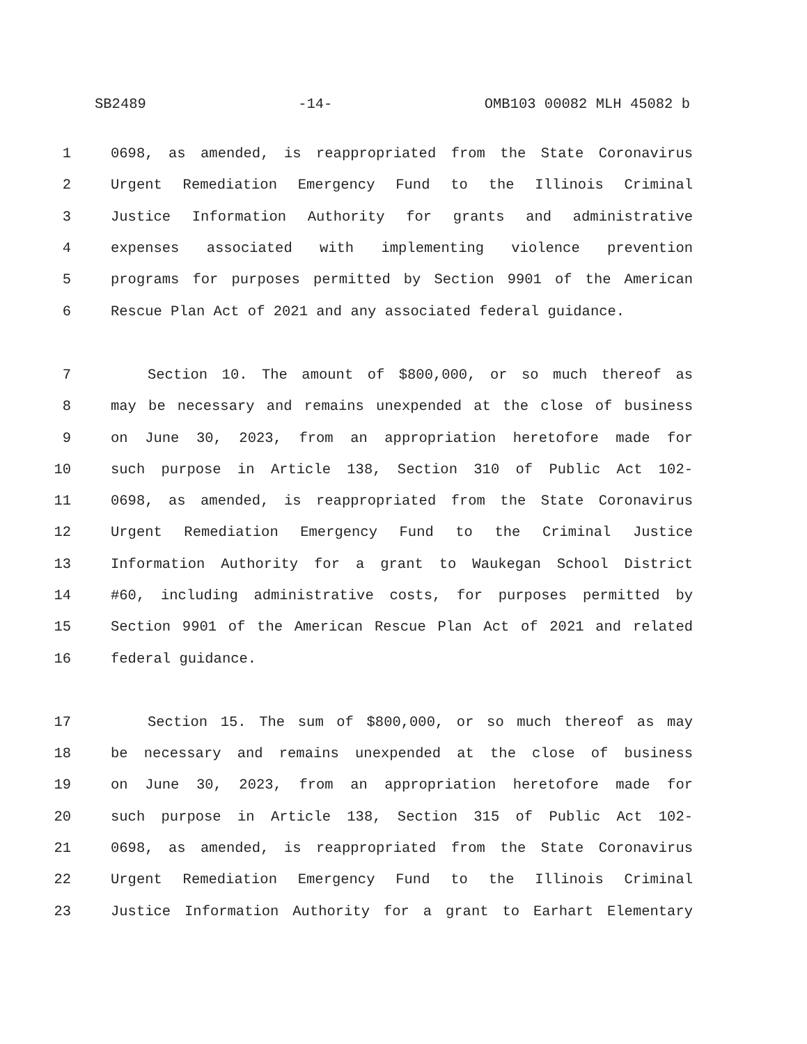SB2489 -14- OMB103 00082 MLH 45082 b
1 0698, as amended, is reappropriated from the State Coronavirus
2 Urgent Remediation Emergency Fund to the Illinois Criminal
3 Justice Information Authority for grants and administrative
4 expenses associated with implementing violence prevention
5 programs for purposes permitted by Section 9901 of the American
6 Rescue Plan Act of 2021 and any associated federal guidance.
7 Section 10. The amount of $800,000, or so much thereof as
8 may be necessary and remains unexpended at the close of business
9 on June 30, 2023, from an appropriation heretofore made for
10 such purpose in Article 138, Section 310 of Public Act 102-
11 0698, as amended, is reappropriated from the State Coronavirus
12 Urgent Remediation Emergency Fund to the Criminal Justice
13 Information Authority for a grant to Waukegan School District
14 #60, including administrative costs, for purposes permitted by
15 Section 9901 of the American Rescue Plan Act of 2021 and related
16 federal guidance.
17 Section 15. The sum of $800,000, or so much thereof as may
18 be necessary and remains unexpended at the close of business
19 on June 30, 2023, from an appropriation heretofore made for
20 such purpose in Article 138, Section 315 of Public Act 102-
21 0698, as amended, is reappropriated from the State Coronavirus
22 Urgent Remediation Emergency Fund to the Illinois Criminal
23 Justice Information Authority for a grant to Earhart Elementary